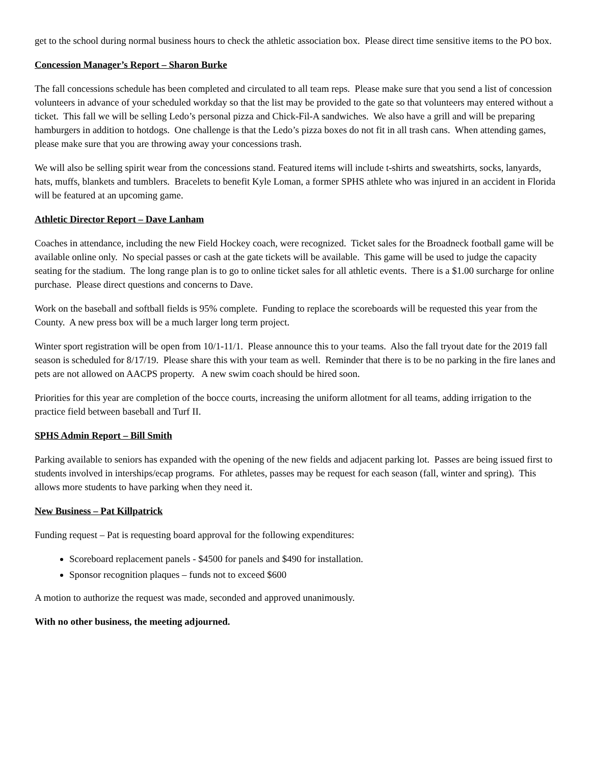get to the school during normal business hours to check the athletic association box. Please direct time sensitive items to the PO box.
Concession Manager’s Report – Sharon Burke
The fall concessions schedule has been completed and circulated to all team reps. Please make sure that you send a list of concession volunteers in advance of your scheduled workday so that the list may be provided to the gate so that volunteers may entered without a ticket. This fall we will be selling Ledo’s personal pizza and Chick-Fil-A sandwiches. We also have a grill and will be preparing hamburgers in addition to hotdogs. One challenge is that the Ledo’s pizza boxes do not fit in all trash cans. When attending games, please make sure that you are throwing away your concessions trash.
We will also be selling spirit wear from the concessions stand. Featured items will include t-shirts and sweatshirts, socks, lanyards, hats, muffs, blankets and tumblers. Bracelets to benefit Kyle Loman, a former SPHS athlete who was injured in an accident in Florida will be featured at an upcoming game.
Athletic Director Report – Dave Lanham
Coaches in attendance, including the new Field Hockey coach, were recognized. Ticket sales for the Broadneck football game will be available online only. No special passes or cash at the gate tickets will be available. This game will be used to judge the capacity seating for the stadium. The long range plan is to go to online ticket sales for all athletic events. There is a $1.00 surcharge for online purchase. Please direct questions and concerns to Dave.
Work on the baseball and softball fields is 95% complete. Funding to replace the scoreboards will be requested this year from the County. A new press box will be a much larger long term project.
Winter sport registration will be open from 10/1-11/1. Please announce this to your teams. Also the fall tryout date for the 2019 fall season is scheduled for 8/17/19. Please share this with your team as well. Reminder that there is to be no parking in the fire lanes and pets are not allowed on AACPS property. A new swim coach should be hired soon.
Priorities for this year are completion of the bocce courts, increasing the uniform allotment for all teams, adding irrigation to the practice field between baseball and Turf II.
SPHS Admin Report – Bill Smith
Parking available to seniors has expanded with the opening of the new fields and adjacent parking lot. Passes are being issued first to students involved in interships/ecap programs. For athletes, passes may be request for each season (fall, winter and spring). This allows more students to have parking when they need it.
New Business – Pat Killpatrick
Funding request – Pat is requesting board approval for the following expenditures:
Scoreboard replacement panels - $4500 for panels and $490 for installation.
Sponsor recognition plaques – funds not to exceed $600
A motion to authorize the request was made, seconded and approved unanimously.
With no other business, the meeting adjourned.